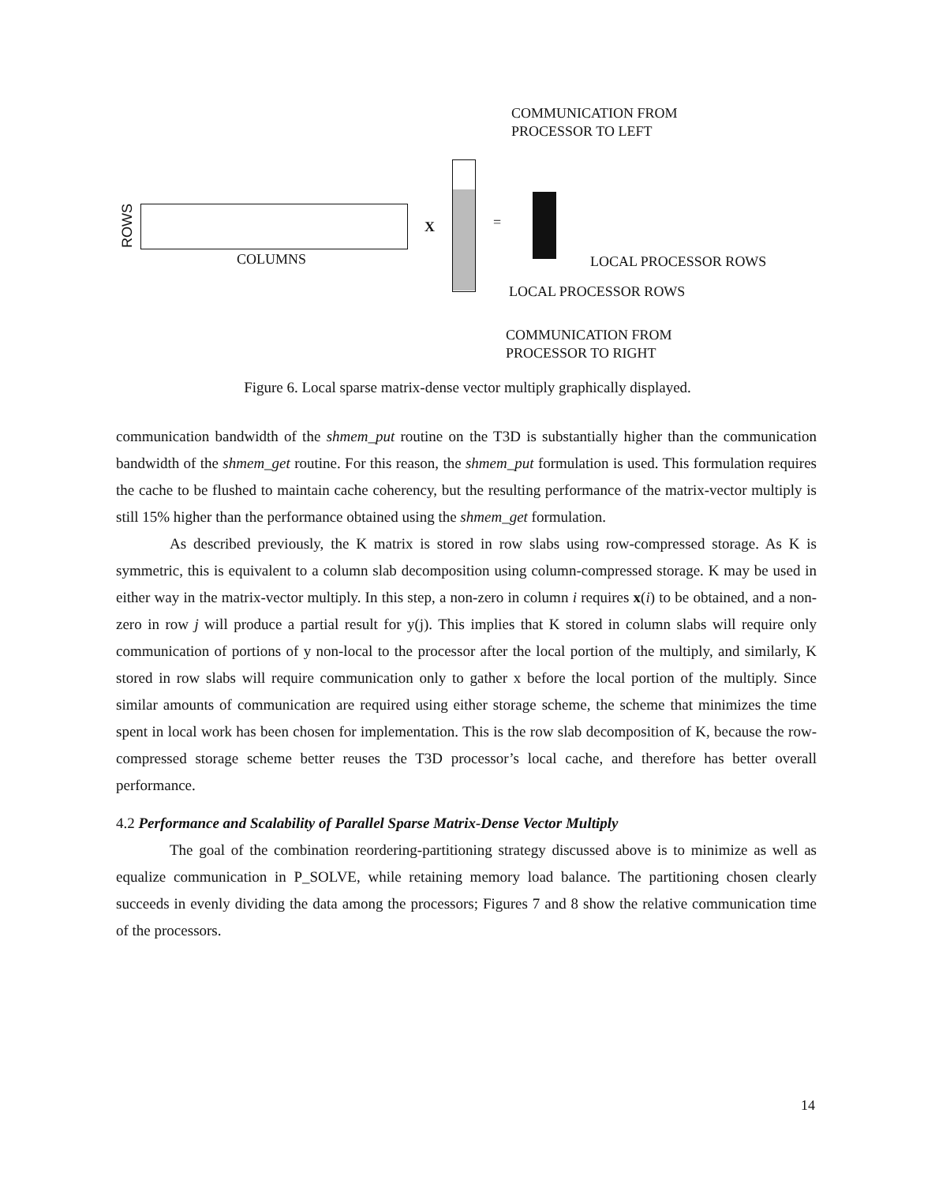COMMUNICATION FROM
PROCESSOR TO LEFT
ROWS
COLUMNS
X =
LOCAL PROCESSOR ROWS
LOCAL PROCESSOR ROWS
COMMUNICATION FROM
PROCESSOR TO RIGHT
Figure 6. Local sparse matrix-dense vector multiply graphically displayed.
communication bandwidth of the shmem_put routine on the T3D is substantially higher than the communication bandwidth of the shmem_get routine. For this reason, the shmem_put formulation is used. This formulation requires the cache to be flushed to maintain cache coherency, but the resulting performance of the matrix-vector multiply is still 15% higher than the performance obtained using the shmem_get formulation.
As described previously, the K matrix is stored in row slabs using row-compressed storage. As K is symmetric, this is equivalent to a column slab decomposition using column-compressed storage. K may be used in either way in the matrix-vector multiply. In this step, a non-zero in column i requires x(i) to be obtained, and a non-zero in row j will produce a partial result for y(j). This implies that K stored in column slabs will require only communication of portions of y non-local to the processor after the local portion of the multiply, and similarly, K stored in row slabs will require communication only to gather x before the local portion of the multiply. Since similar amounts of communication are required using either storage scheme, the scheme that minimizes the time spent in local work has been chosen for implementation. This is the row slab decomposition of K, because the row-compressed storage scheme better reuses the T3D processor’s local cache, and therefore has better overall performance.
4.2 Performance and Scalability of Parallel Sparse Matrix-Dense Vector Multiply
The goal of the combination reordering-partitioning strategy discussed above is to minimize as well as equalize communication in P_SOLVE, while retaining memory load balance. The partitioning chosen clearly succeeds in evenly dividing the data among the processors; Figures 7 and 8 show the relative communication time of the processors.
14